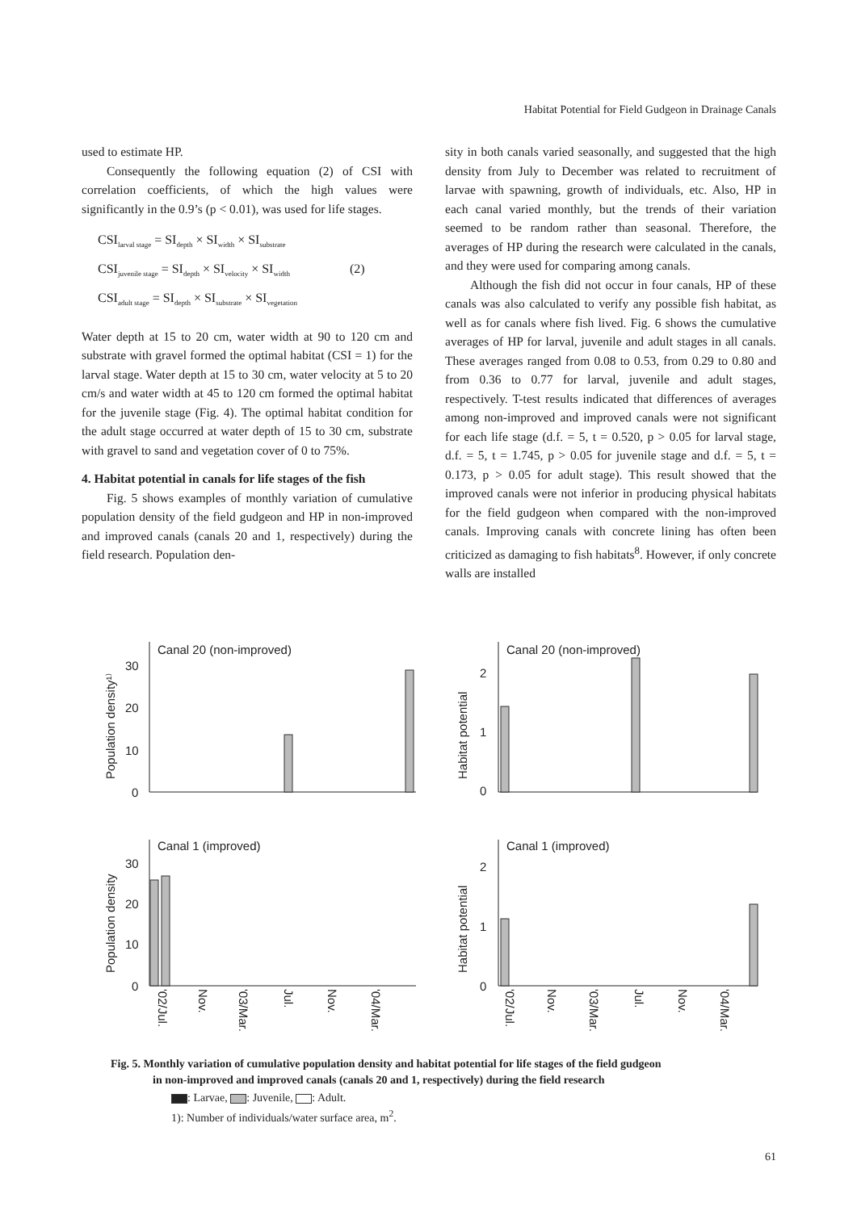Habitat Potential for Field Gudgeon in Drainage Canals
used to estimate HP.
Consequently the following equation (2) of CSI with correlation coefficients, of which the high values were significantly in the 0.9’s (p < 0.01), was used for life stages.
CSI<sub>larval stage</sub> = SI<sub>depth</sub> × SI<sub>width</sub> × SI<sub>substrate</sub>
CSI<sub>juvenile stage</sub> = SI<sub>depth</sub> × SI<sub>velocity</sub> × SI<sub>width</sub> (2)
CSI<sub>adult stage</sub> = SI<sub>depth</sub> × SI<sub>substrate</sub> × SI<sub>vegetation</sub>
Water depth at 15 to 20 cm, water width at 90 to 120 cm and substrate with gravel formed the optimal habitat (CSI = 1) for the larval stage. Water depth at 15 to 30 cm, water velocity at 5 to 20 cm/s and water width at 45 to 120 cm formed the optimal habitat for the juvenile stage (Fig. 4). The optimal habitat condition for the adult stage occurred at water depth of 15 to 30 cm, substrate with gravel to sand and vegetation cover of 0 to 75%.
4. Habitat potential in canals for life stages of the fish
Fig. 5 shows examples of monthly variation of cumulative population density of the field gudgeon and HP in non-improved and improved canals (canals 20 and 1, respectively) during the field research. Population den-
sity in both canals varied seasonally, and suggested that the high density from July to December was related to recruitment of larvae with spawning, growth of individuals, etc. Also, HP in each canal varied monthly, but the trends of their variation seemed to be random rather than seasonal. Therefore, the averages of HP during the research were calculated in the canals, and they were used for comparing among canals.
Although the fish did not occur in four canals, HP of these canals was also calculated to verify any possible fish habitat, as well as for canals where fish lived. Fig. 6 shows the cumulative averages of HP for larval, juvenile and adult stages in all canals. These averages ranged from 0.08 to 0.53, from 0.29 to 0.80 and from 0.36 to 0.77 for larval, juvenile and adult stages, respectively. T-test results indicated that differences of averages among non-improved and improved canals were not significant for each life stage (d.f. = 5, t = 0.520, p > 0.05 for larval stage, d.f. = 5, t = 1.745, p > 0.05 for juvenile stage and d.f. = 5, t = 0.173, p > 0.05 for adult stage). This result showed that the improved canals were not inferior in producing physical habitats for the field gudgeon when compared with the non-improved canals. Improving canals with concrete lining has often been criticized as damaging to fish habitats<sup>8</sup>. However, if only concrete walls are installed
Canal 20 (non-improved)
Canal 20 (non-improved)
Canal 1 (improved)
Canal 1 (improved)
30
20
10
0
2
1
0
30
20
10
0
2
1
0
Population density¹⁾
Habitat potential
Population density
Habitat potential
'02/Jul.
Nov.
'03/Mar.
Jul.
Nov.
'04/Mar.
'02/Jul.
Nov.
'03/Mar.
Jul.
Nov.
'04/Mar.
Fig. 5. Monthly variation of cumulative population density and habitat potential for life stages of the field gudgeon
in non-improved and improved canals (canals 20 and 1, respectively) during the field research
: Larvae, : Juvenile, : Adult.
1): Number of individuals/water surface area, m<sup>2</sup>.
61